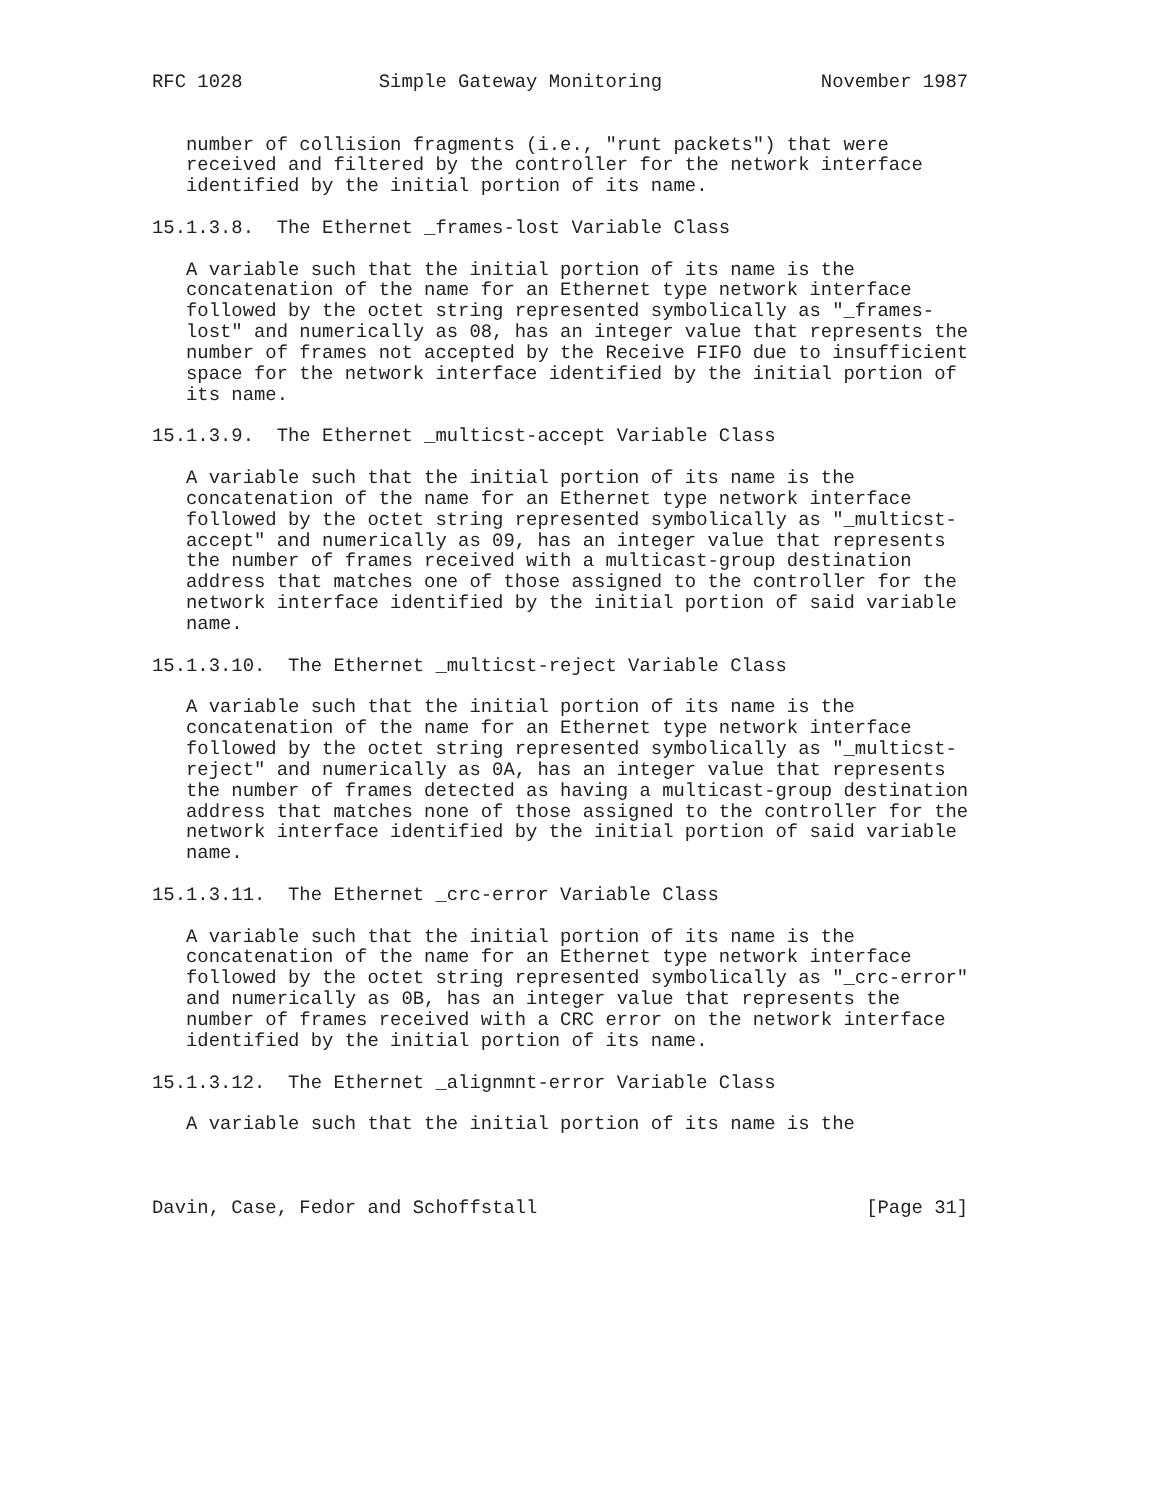RFC 1028            Simple Gateway Monitoring              November 1987


   number of collision fragments (i.e., "runt packets") that were
   received and filtered by the controller for the network interface
   identified by the initial portion of its name.

15.1.3.8.  The Ethernet _frames-lost Variable Class

   A variable such that the initial portion of its name is the
   concatenation of the name for an Ethernet type network interface
   followed by the octet string represented symbolically as "_frames-
   lost" and numerically as 08, has an integer value that represents the
   number of frames not accepted by the Receive FIFO due to insufficient
   space for the network interface identified by the initial portion of
   its name.

15.1.3.9.  The Ethernet _multicst-accept Variable Class

   A variable such that the initial portion of its name is the
   concatenation of the name for an Ethernet type network interface
   followed by the octet string represented symbolically as "_multicst-
   accept" and numerically as 09, has an integer value that represents
   the number of frames received with a multicast-group destination
   address that matches one of those assigned to the controller for the
   network interface identified by the initial portion of said variable
   name.

15.1.3.10.  The Ethernet _multicst-reject Variable Class

   A variable such that the initial portion of its name is the
   concatenation of the name for an Ethernet type network interface
   followed by the octet string represented symbolically as "_multicst-
   reject" and numerically as 0A, has an integer value that represents
   the number of frames detected as having a multicast-group destination
   address that matches none of those assigned to the controller for the
   network interface identified by the initial portion of said variable
   name.

15.1.3.11.  The Ethernet _crc-error Variable Class

   A variable such that the initial portion of its name is the
   concatenation of the name for an Ethernet type network interface
   followed by the octet string represented symbolically as "_crc-error"
   and numerically as 0B, has an integer value that represents the
   number of frames received with a CRC error on the network interface
   identified by the initial portion of its name.

15.1.3.12.  The Ethernet _alignmnt-error Variable Class

   A variable such that the initial portion of its name is the



Davin, Case, Fedor and Schoffstall                             [Page 31]